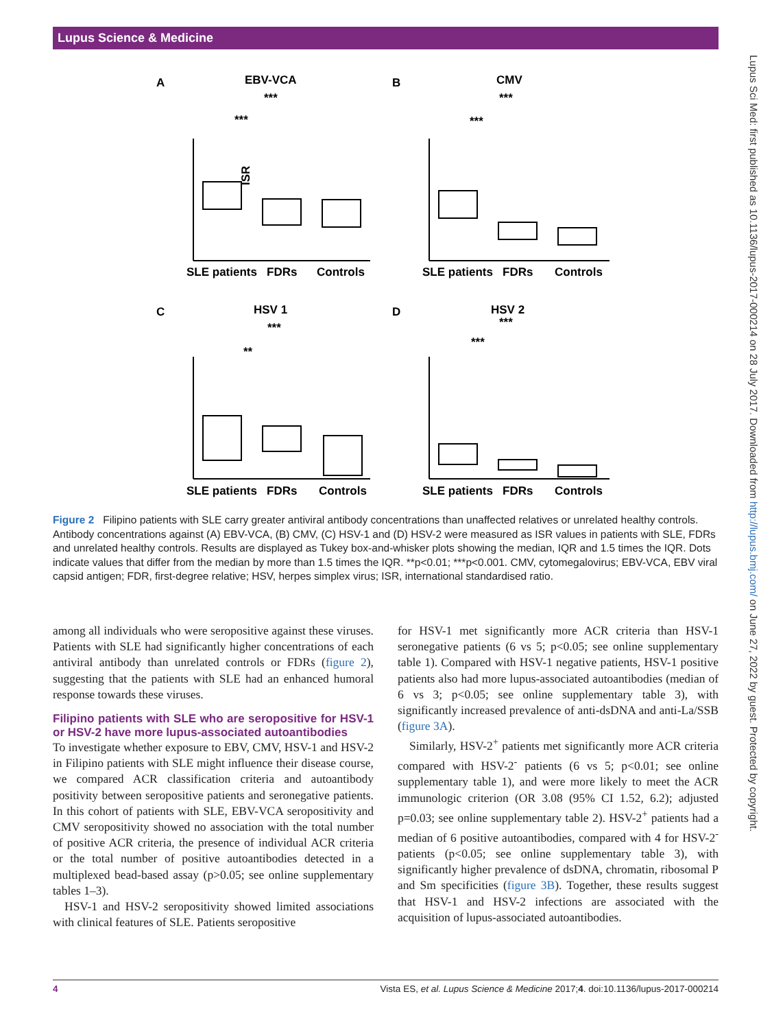Lupus Science & Medicine
Lupus Sci Med: first published as 10.1136/lupus-2017-000214 on 28 July 2017. Downloaded from http://lupus.bmj.com/ on June 27, 2022 by guest. Protected by copyright.
A
EBV-VCA
ISR
SLE patients
FDRs
Controls
***
***
B
CMV
SLE patients
FDRs
Controls
***
***
C
HSV 1
SLE patients
FDRs
Controls
***
**
D
HSV 2
SLE patients
FDRs
Controls
***
***
Figure 2 Filipino patients with SLE carry greater antiviral antibody concentrations than unaffected relatives or unrelated healthy controls. Antibody concentrations against (A) EBV-VCA, (B) CMV, (C) HSV-1 and (D) HSV-2 were measured as ISR values in patients with SLE, FDRs and unrelated healthy controls. Results are displayed as Tukey box-and-whisker plots showing the median, IQR and 1.5 times the IQR. Dots indicate values that differ from the median by more than 1.5 times the IQR. **p<0.01; ***p<0.001. CMV, cytomegalovirus; EBV-VCA, EBV viral capsid antigen; FDR, first-degree relative; HSV, herpes simplex virus; ISR, international standardised ratio.
among all individuals who were seropositive against these viruses. Patients with SLE had significantly higher concentrations of each antiviral antibody than unrelated controls or FDRs (figure 2), suggesting that the patients with SLE had an enhanced humoral response towards these viruses.
Filipino patients with SLE who are seropositive for HSV-1 or HSV-2 have more lupus-associated autoantibodies
To investigate whether exposure to EBV, CMV, HSV-1 and HSV-2 in Filipino patients with SLE might influence their disease course, we compared ACR classification criteria and autoantibody positivity between seropositive patients and seronegative patients. In this cohort of patients with SLE, EBV-VCA seropositivity and CMV seropositivity showed no association with the total number of positive ACR criteria, the presence of individual ACR criteria or the total number of positive autoantibodies detected in a multiplexed bead-based assay (p>0.05; see online supplementary tables 1–3).
HSV-1 and HSV-2 seropositivity showed limited associations with clinical features of SLE. Patients seropositive
for HSV-1 met significantly more ACR criteria than HSV-1 seronegative patients (6 vs 5; p<0.05; see online supplementary table 1). Compared with HSV-1 negative patients, HSV-1 positive patients also had more lupus-associated autoantibodies (median of 6 vs 3; p<0.05; see online supplementary table 3), with significantly increased prevalence of anti-dsDNA and anti-La/SSB (figure 3A).
Similarly, HSV-2<sup>+</sup> patients met significantly more ACR criteria compared with HSV-2<sup>-</sup> patients (6 vs 5; p<0.01; see online supplementary table 1), and were more likely to meet the ACR immunologic criterion (OR 3.08 (95% CI 1.52, 6.2); adjusted p=0.03; see online supplementary table 2). HSV-2<sup>+</sup> patients had a median of 6 positive autoantibodies, compared with 4 for HSV-2<sup>-</sup> patients (p<0.05; see online supplementary table 3), with significantly higher prevalence of dsDNA, chromatin, ribosomal P and Sm specificities (figure 3B). Together, these results suggest that HSV-1 and HSV-2 infections are associated with the acquisition of lupus-associated autoantibodies.
4 Vista ES, et al. Lupus Science & Medicine 2017;4. doi:10.1136/lupus-2017-000214